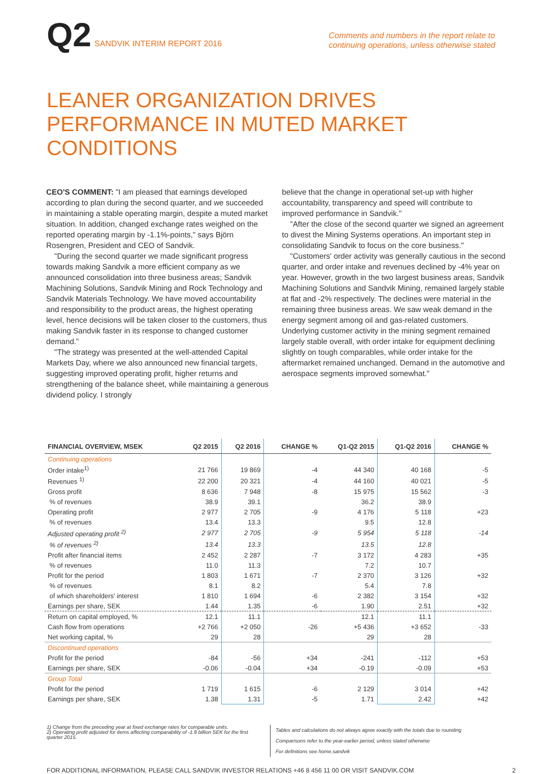Q2 SANDVIK INTERIM REPORT 2016
Comments and numbers in the report relate to
continuing operations, unless otherwise stated
LEANER ORGANIZATION DRIVES PERFORMANCE IN MUTED MARKET CONDITIONS
CEO'S COMMENT: "I am pleased that earnings developed according to plan during the second quarter, and we succeeded in maintaining a stable operating margin, despite a muted market situation. In addition, changed exchange rates weighed on the reported operating margin by -1.1%-points," says Björn Rosengren, President and CEO of Sandvik.
"During the second quarter we made significant progress towards making Sandvik a more efficient company as we announced consolidation into three business areas; Sandvik Machining Solutions, Sandvik Mining and Rock Technology and Sandvik Materials Technology. We have moved accountability and responsibility to the product areas, the highest operating level, hence decisions will be taken closer to the customers, thus making Sandvik faster in its response to changed customer demand."
"The strategy was presented at the well-attended Capital Markets Day, where we also announced new financial targets, suggesting improved operating profit, higher returns and strengthening of the balance sheet, while maintaining a generous dividend policy. I strongly
believe that the change in operational set-up with higher accountability, transparency and speed will contribute to improved performance in Sandvik."
"After the close of the second quarter we signed an agreement to divest the Mining Systems operations. An important step in consolidating Sandvik to focus on the core business."
"Customers' order activity was generally cautious in the second quarter, and order intake and revenues declined by -4% year on year. However, growth in the two largest business areas, Sandvik Machining Solutions and Sandvik Mining, remained largely stable at flat and -2% respectively. The declines were material in the remaining three business areas. We saw weak demand in the energy segment among oil and gas-related customers. Underlying customer activity in the mining segment remained largely stable overall, with order intake for equipment declining slightly on tough comparables, while order intake for the aftermarket remained unchanged. Demand in the automotive and aerospace segments improved somewhat."
| FINANCIAL OVERVIEW, MSEK | Q2 2015 | Q2 2016 | CHANGE % | Q1-Q2 2015 | Q1-Q2 2016 | CHANGE % |
| --- | --- | --- | --- | --- | --- | --- |
| Continuing operations | | | | | | |
| Order intake<sup>1)</sup> | 21 766 | 19 869 | -4 | 44 340 | 40 168 | -5 |
| Revenues <sup>1)</sup> | 22 200 | 20 321 | -4 | 44 160 | 40 021 | -5 |
| Gross profit | 8 636 | 7 948 | -8 | 15 975 | 15 562 | -3 |
| % of revenues | 38.9 | 39.1 | | 36.2 | 38.9 | |
| Operating profit | 2 977 | 2 705 | -9 | 4 176 | 5 118 | +23 |
| % of revenues | 13.4 | 13.3 | | 9.5 | 12.8 | |
| Adjusted operating profit <sup>2)</sup> | 2 977 | 2 705 | -9 | 5 954 | 5 118 | -14 |
| % of revenues <sup>2)</sup> | 13.4 | 13.3 | | 13.5 | 12.8 | |
| Profit after financial items | 2 452 | 2 287 | -7 | 3 172 | 4 283 | +35 |
| % of revenues | 11.0 | 11.3 | | 7.2 | 10.7 | |
| Profit for the period | 1 803 | 1 671 | -7 | 2 370 | 3 126 | +32 |
| % of revenues | 8.1 | 8.2 | | 5.4 | 7.8 | |
| of which shareholders' interest | 1 810 | 1 694 | -6 | 2 382 | 3 154 | +32 |
| Earnings per share, SEK | 1.44 | 1.35 | -6 | 1.90 | 2.51 | +32 |
| Return on capital employed, % | 12.1 | 11.1 | | 12.1 | 11.1 | |
| Cash flow from operations | +2 766 | +2 050 | -26 | +5 436 | +3 652 | -33 |
| Net working capital, % | 29 | 28 | | 29 | 28 | |
| Discontinued operations | | | | | | |
| Profit for the period | -84 | -56 | +34 | -241 | -112 | +53 |
| Earnings per share, SEK | -0.06 | -0.04 | +34 | -0.19 | -0.09 | +53 |
| Group Total | | | | | | |
| Profit for the period | 1 719 | 1 615 | -6 | 2 129 | 3 014 | +42 |
| Earnings per share, SEK | 1.38 | 1.31 | -5 | 1.71 | 2.42 | +42 |
1) Change from the preceding year at fixed exchange rates for comparable units.
2) Operating profit adjusted for items affecting comparability of -1.8 billion SEK for the first quarter 2015.
Tables and calculations do not always agree exactly with the totals due to rounding
Comparisons refer to the year-earlier period, unless stated otherwise
For definitions see home.sandvik
FOR ADDITIONAL INFORMATION, PLEASE CALL SANDVIK INVESTOR RELATIONS +46 8 456 11 00 OR VISIT SANDVIK.COM 2